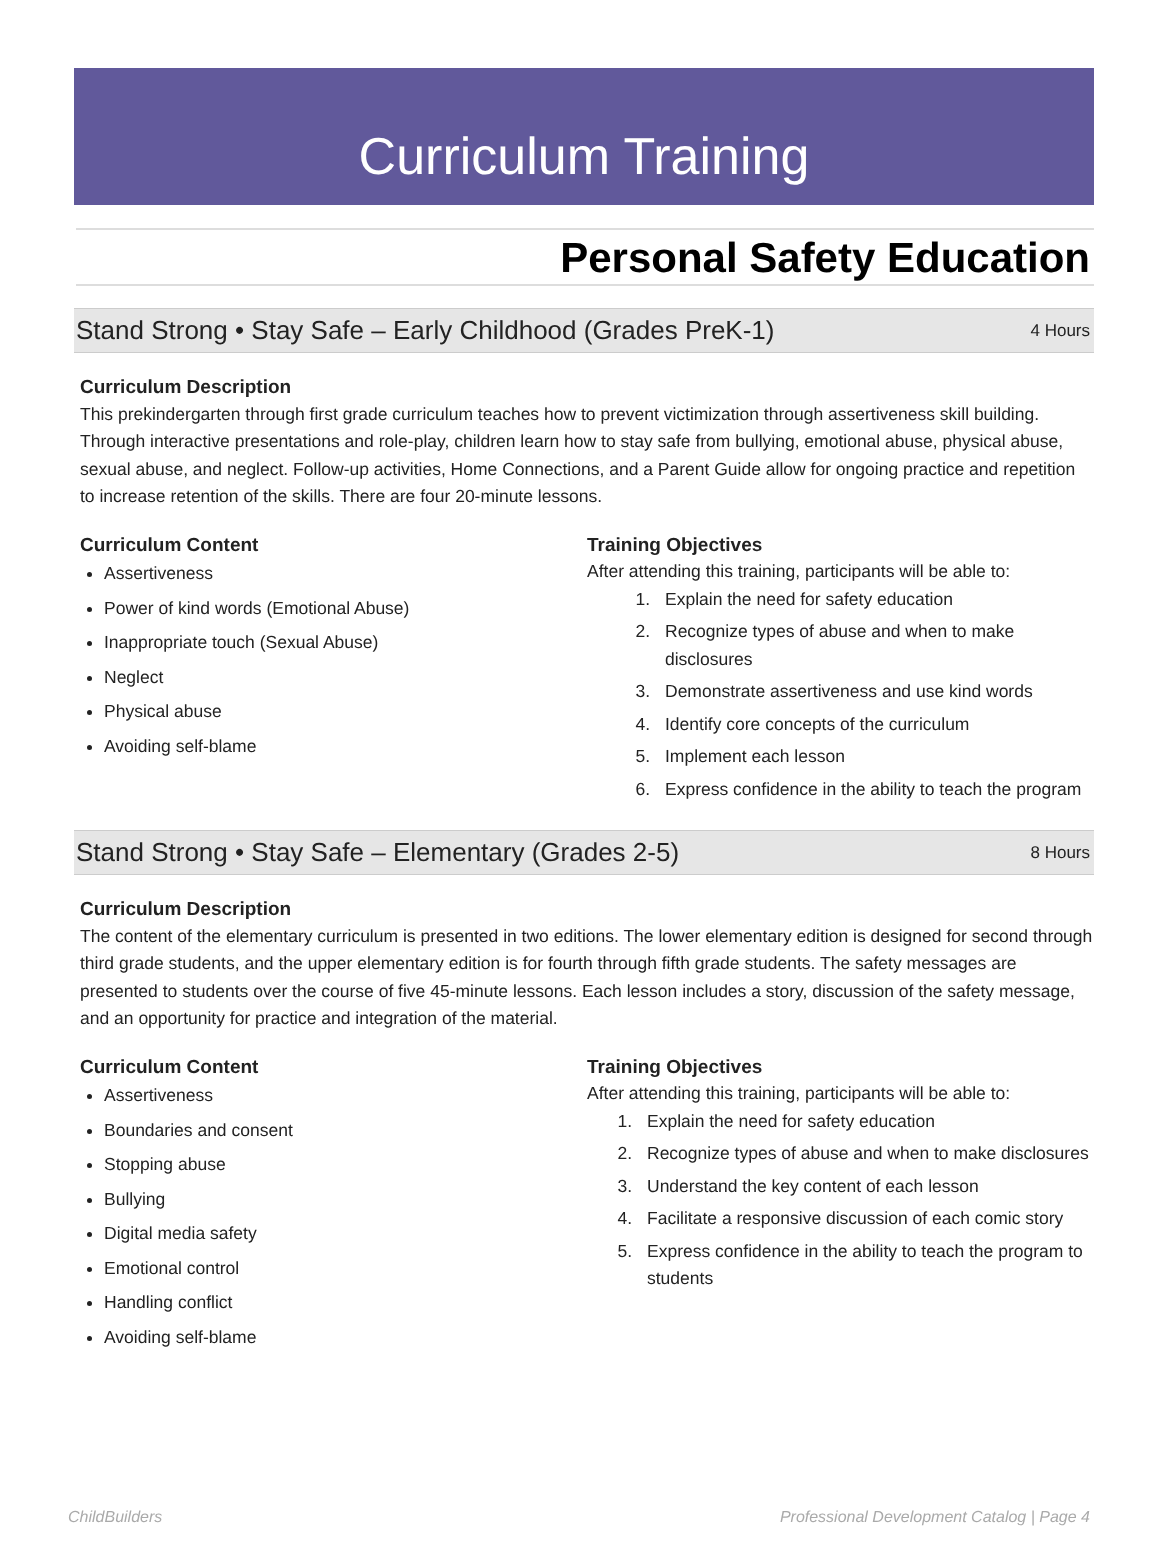Curriculum Training
Personal Safety Education
Stand Strong • Stay Safe – Early Childhood (Grades PreK-1)
4 Hours
Curriculum Description
This prekindergarten through first grade curriculum teaches how to prevent victimization through assertiveness skill building. Through interactive presentations and role-play, children learn how to stay safe from bullying, emotional abuse, physical abuse, sexual abuse, and neglect. Follow-up activities, Home Connections, and a Parent Guide allow for ongoing practice and repetition to increase retention of the skills. There are four 20-minute lessons.
Curriculum Content
Assertiveness
Power of kind words (Emotional Abuse)
Inappropriate touch (Sexual Abuse)
Neglect
Physical abuse
Avoiding self-blame
Training Objectives
After attending this training, participants will be able to:
1. Explain the need for safety education
2. Recognize types of abuse and when to make disclosures
3. Demonstrate assertiveness and use kind words
4. Identify core concepts of the curriculum
5. Implement each lesson
6. Express confidence in the ability to teach the program
Stand Strong • Stay Safe – Elementary (Grades 2-5)
8 Hours
Curriculum Description
The content of the elementary curriculum is presented in two editions. The lower elementary edition is designed for second through third grade students, and the upper elementary edition is for fourth through fifth grade students. The safety messages are presented to students over the course of five 45-minute lessons. Each lesson includes a story, discussion of the safety message, and an opportunity for practice and integration of the material.
Curriculum Content
Assertiveness
Boundaries and consent
Stopping abuse
Bullying
Digital media safety
Emotional control
Handling conflict
Avoiding self-blame
Training Objectives
After attending this training, participants will be able to:
1. Explain the need for safety education
2. Recognize types of abuse and when to make disclosures
3. Understand the key content of each lesson
4. Facilitate a responsive discussion of each comic story
5. Express confidence in the ability to teach the program to students
ChildBuilders Professional Development Catalog | Page 4